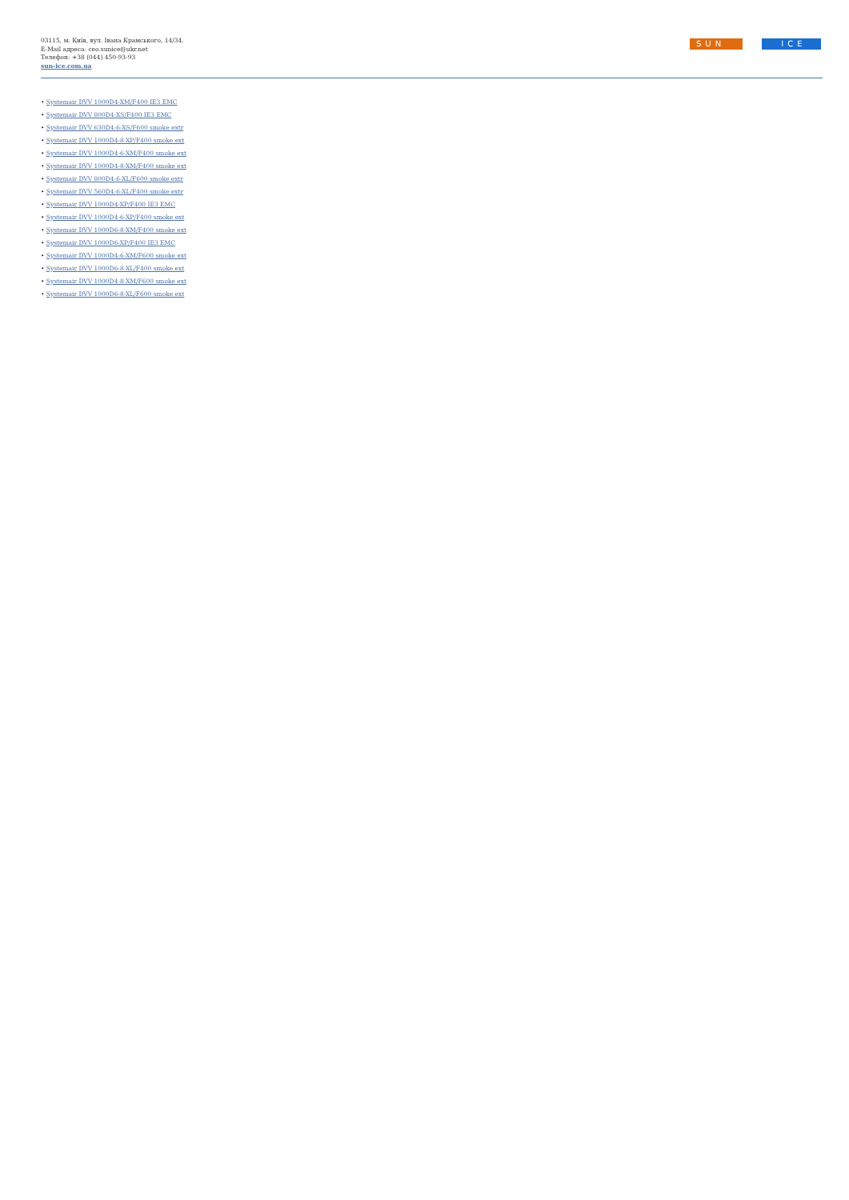03115, м. Київ, вул. Івана Крамського, 14/34.
E-Mail адреса: ceo.sunice@ukr.net
Телефон: +38 (044) 450-93-93
sun-ice.com.ua
SUN ICE
• Systemair DVV 1000D4-XM/F400 IE3 EMC
• Systemair DVV 800D4-XS/F400 IE3 EMC
• Systemair DVV 630D4-6-XS/F600 smoke extr
• Systemair DVV 1000D4-8-XP/F400 smoke ext
• Systemair DVV 1000D4-6-XM/F400 smoke ext
• Systemair DVV 1000D4-8-XM/F400 smoke ext
• Systemair DVV 800D4-6-XL/F600 smoke extr
• Systemair DVV 560D4-6-XL/F400 smoke extr
• Systemair DVV 1000D4-XP/F400 IE3 EMC
• Systemair DVV 1000D4-6-XP/F400 smoke ext
• Systemair DVV 1000D6-8-XM/F400 smoke ext
• Systemair DVV 1000D6-XP/F400 IE3 EMC
• Systemair DVV 1000D4-6-XM/F600 smoke ext
• Systemair DVV 1000D6-8-XL/F400 smoke ext
• Systemair DVV 1000D4-8-XM/F600 smoke ext
• Systemair DVV 1000D6-8-XL/F600 smoke ext